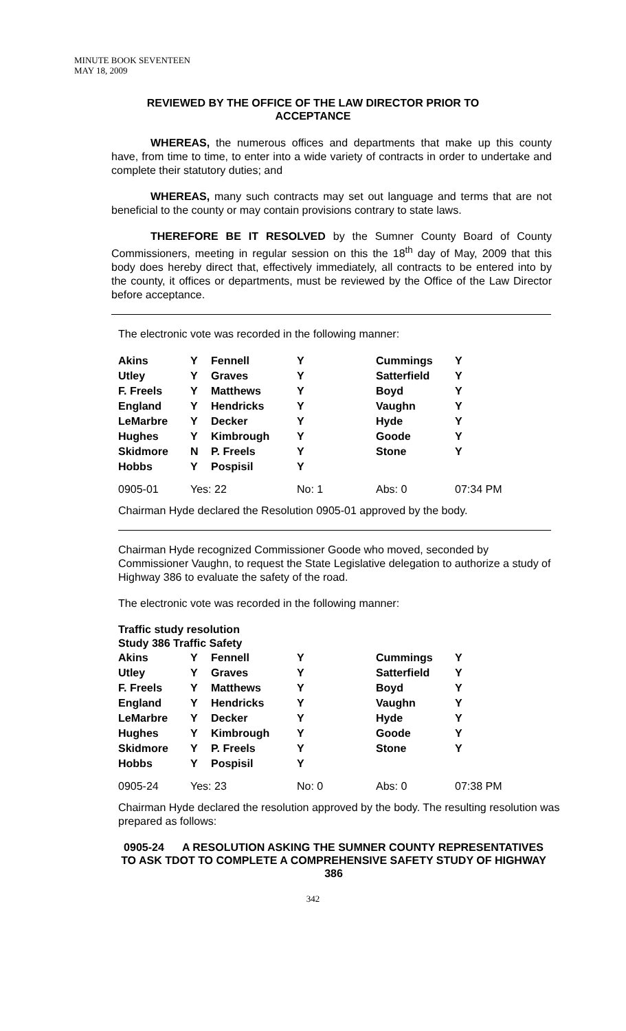MINUTE BOOK SEVENTEEN
MAY 18, 2009
REVIEWED BY THE OFFICE OF THE LAW DIRECTOR PRIOR TO ACCEPTANCE
WHEREAS, the numerous offices and departments that make up this county have, from time to time, to enter into a wide variety of contracts in order to undertake and complete their statutory duties; and
WHEREAS, many such contracts may set out language and terms that are not beneficial to the county or may contain provisions contrary to state laws.
THEREFORE BE IT RESOLVED by the Sumner County Board of County Commissioners, meeting in regular session on this the 18<sup>th</sup> day of May, 2009 that this body does hereby direct that, effectively immediately, all contracts to be entered into by the county, it offices or departments, must be reviewed by the Office of the Law Director before acceptance.
The electronic vote was recorded in the following manner:
| Akins | Y | Fennell | Y | Cummings | Y |
| Utley | Y | Graves | Y | Satterfield | Y |
| F. Freels | Y | Matthews | Y | Boyd | Y |
| England | Y | Hendricks | Y | Vaughn | Y |
| LeMarbre | Y | Decker | Y | Hyde | Y |
| Hughes | Y | Kimbrough | Y | Goode | Y |
| Skidmore | N | P. Freels | Y | Stone | Y |
| Hobbs | Y | Pospisil | Y | | |
| 0905-01 | Yes: 22 | | No: 1 | Abs: 0 | 07:34 PM |
Chairman Hyde declared the Resolution 0905-01 approved by the body.
Chairman Hyde recognized Commissioner Goode who moved, seconded by Commissioner Vaughn, to request the State Legislative delegation to authorize a study of Highway 386 to evaluate the safety of the road.
The electronic vote was recorded in the following manner:
Traffic study resolution
Study 386 Traffic Safety
| Akins | Y | Fennell | Y | Cummings | Y |
| Utley | Y | Graves | Y | Satterfield | Y |
| F. Freels | Y | Matthews | Y | Boyd | Y |
| England | Y | Hendricks | Y | Vaughn | Y |
| LeMarbre | Y | Decker | Y | Hyde | Y |
| Hughes | Y | Kimbrough | Y | Goode | Y |
| Skidmore | Y | P. Freels | Y | Stone | Y |
| Hobbs | Y | Pospisil | Y | | |
| 0905-24 | Yes: 23 | | No: 0 | Abs: 0 | 07:38 PM |
Chairman Hyde declared the resolution approved by the body. The resulting resolution was prepared as follows:
0905-24 A RESOLUTION ASKING THE SUMNER COUNTY REPRESENTATIVES TO ASK TDOT TO COMPLETE A COMPREHENSIVE SAFETY STUDY OF HIGHWAY 386
342